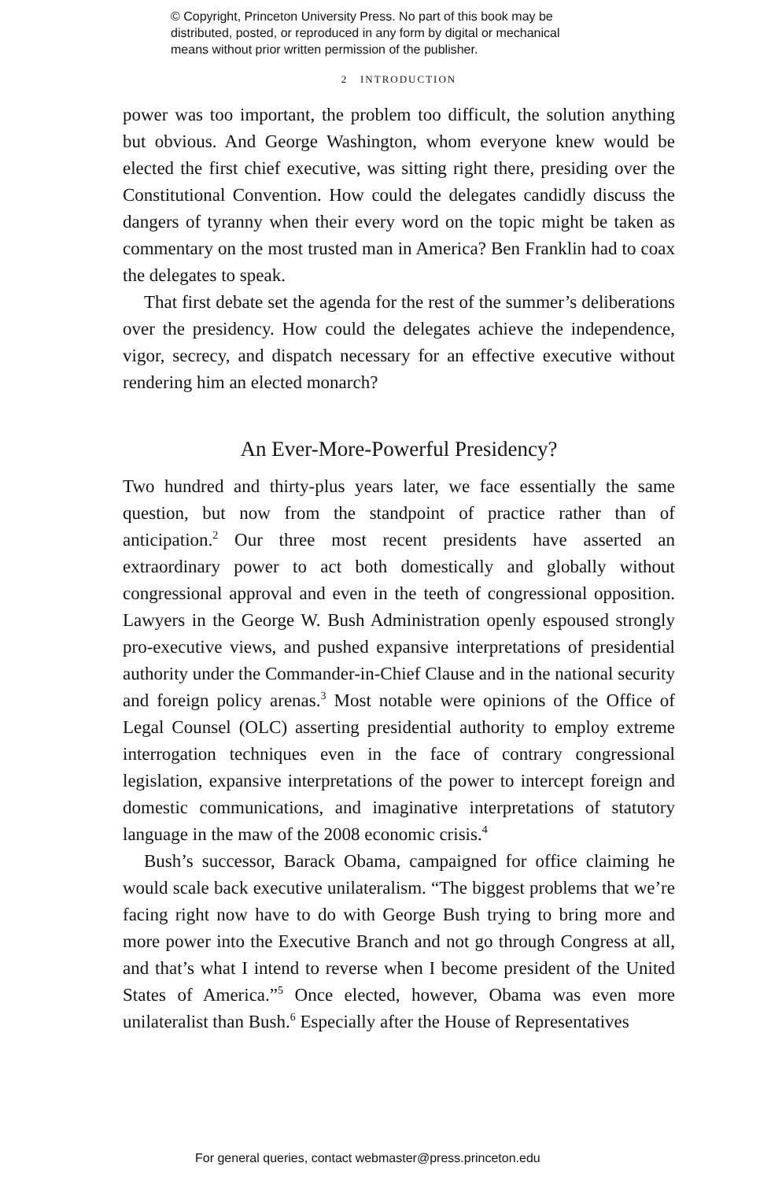© Copyright, Princeton University Press. No part of this book may be
distributed, posted, or reproduced in any form by digital or mechanical
means without prior written permission of the publisher.
2 INTRODUCTION
power was too important, the problem too difficult, the solution anything but obvious. And George Washington, whom everyone knew would be elected the first chief executive, was sitting right there, presiding over the Constitutional Convention. How could the delegates candidly discuss the dangers of tyranny when their every word on the topic might be taken as commentary on the most trusted man in America? Ben Franklin had to coax the delegates to speak.
That first debate set the agenda for the rest of the summer’s deliberations over the presidency. How could the delegates achieve the independence, vigor, secrecy, and dispatch necessary for an effective executive without rendering him an elected monarch?
An Ever-More-Powerful Presidency?
Two hundred and thirty-plus years later, we face essentially the same question, but now from the standpoint of practice rather than of anticipation.<sup>2</sup> Our three most recent presidents have asserted an extraordinary power to act both domestically and globally without congressional approval and even in the teeth of congressional opposition. Lawyers in the George W. Bush Administration openly espoused strongly pro-executive views, and pushed expansive interpretations of presidential authority under the Commander-in-Chief Clause and in the national security and foreign policy arenas.<sup>3</sup> Most notable were opinions of the Office of Legal Counsel (OLC) asserting presidential authority to employ extreme interrogation techniques even in the face of contrary congressional legislation, expansive interpretations of the power to intercept foreign and domestic communications, and imaginative interpretations of statutory language in the maw of the 2008 economic crisis.<sup>4</sup>
Bush’s successor, Barack Obama, campaigned for office claiming he would scale back executive unilateralism. “The biggest problems that we’re facing right now have to do with George Bush trying to bring more and more power into the Executive Branch and not go through Congress at all, and that’s what I intend to reverse when I become president of the United States of America.”<sup>5</sup> Once elected, however, Obama was even more unilateralist than Bush.<sup>6</sup> Especially after the House of Representatives
For general queries, contact webmaster@press.princeton.edu